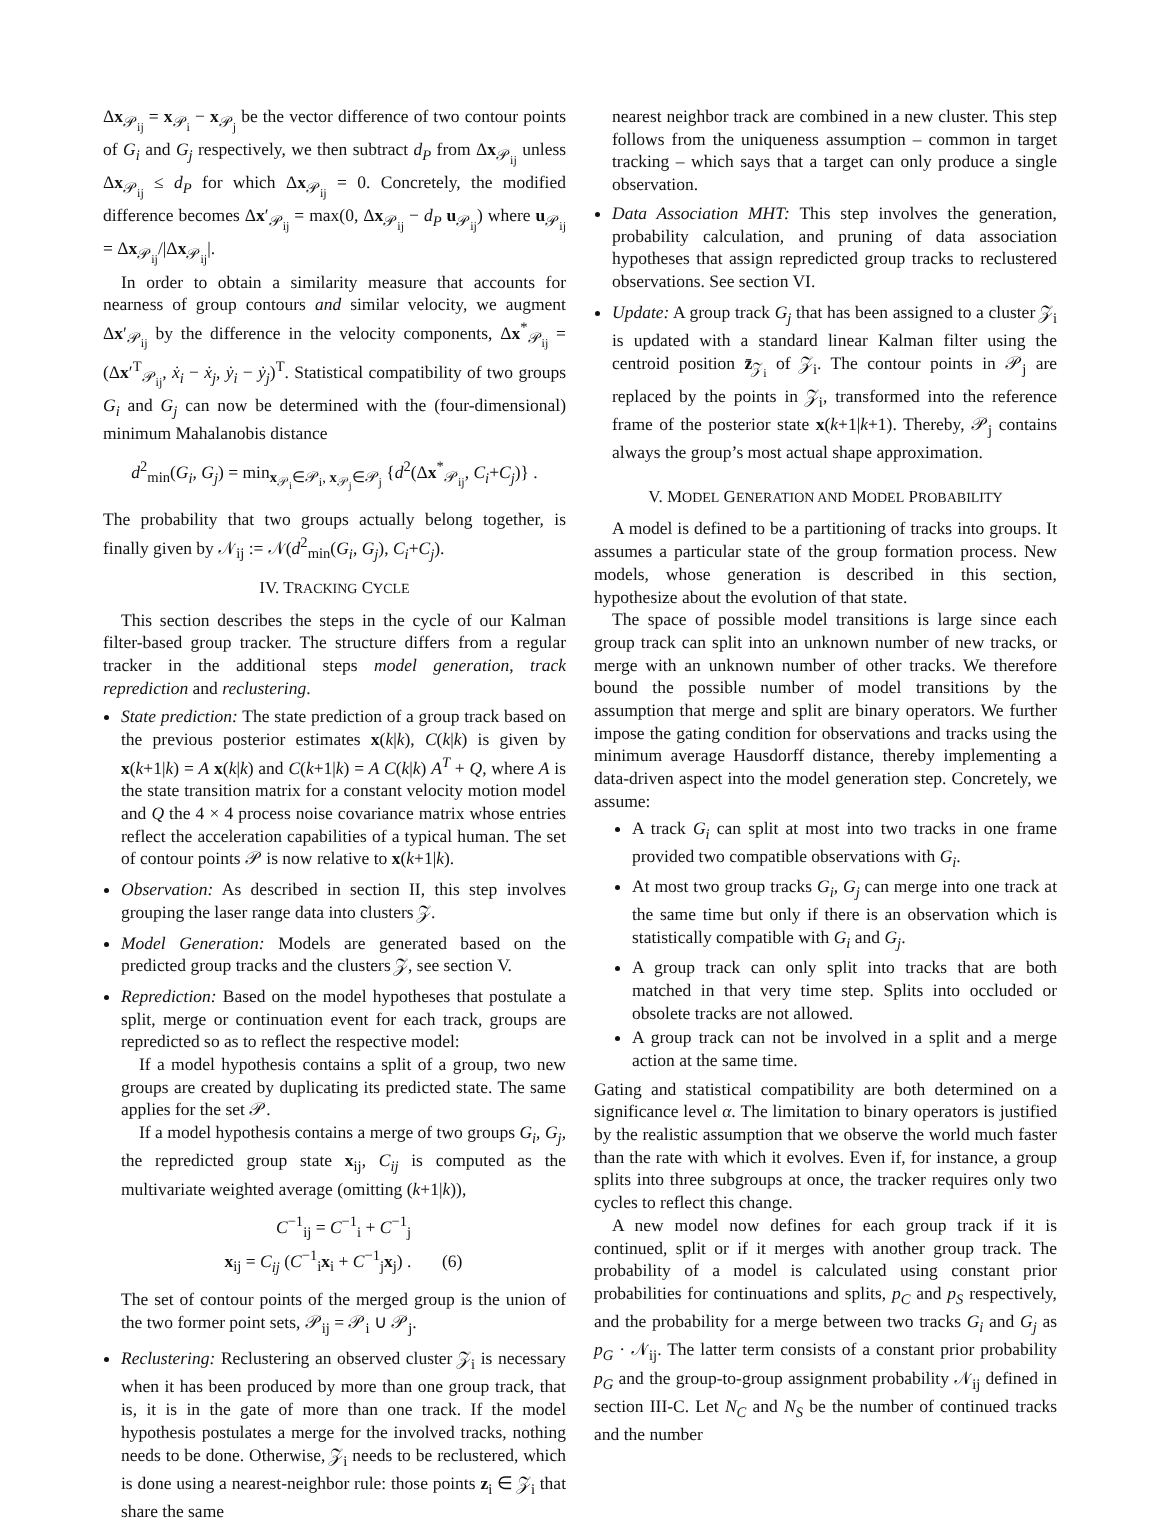Δx<sub>𝒫<sub>ij</sub></sub> = x<sub>𝒫<sub>i</sub></sub> − x<sub>𝒫<sub>j</sub></sub> be the vector difference of two contour points of G<sub>i</sub> and G<sub>j</sub> respectively, we then subtract d<sub>P</sub> from Δx<sub>𝒫<sub>ij</sub></sub> unless Δx<sub>𝒫<sub>ij</sub></sub> ≤ d<sub>P</sub> for which Δx<sub>𝒫<sub>ij</sub></sub> = 0. Concretely, the modified difference becomes Δx′<sub>𝒫<sub>ij</sub></sub> = max(0, Δx<sub>𝒫<sub>ij</sub></sub> − d<sub>P</sub> u<sub>𝒫<sub>ij</sub></sub>) where u<sub>𝒫<sub>ij</sub></sub> = Δx<sub>𝒫<sub>ij</sub></sub>/|Δx<sub>𝒫<sub>ij</sub></sub>|.
In order to obtain a similarity measure that accounts for nearness of group contours and similar velocity, we augment Δx′<sub>𝒫<sub>ij</sub></sub> by the difference in the velocity components, Δx<sup>*</sup><sub>𝒫<sub>ij</sub></sub> = (Δx′<sup>T</sup><sub>𝒫<sub>ij</sub></sub>, ẋ<sub>i</sub> − ẋ<sub>j</sub>, ẏ<sub>i</sub> − ẏ<sub>j</sub>)<sup>T</sup>. Statistical compatibility of two groups G<sub>i</sub> and G<sub>j</sub> can now be determined with the (four-dimensional) minimum Mahalanobis distance
d<sup>2</sup><sub>min</sub>(G<sub>i</sub>, G<sub>j</sub>) = min<sub>x<sub>𝒫<sub>i</sub></sub>∈𝒫<sub>i</sub>, x<sub>𝒫<sub>j</sub></sub>∈𝒫<sub>j</sub></sub> {d<sup>2</sup>(Δx<sup>*</sup><sub>𝒫<sub>ij</sub></sub>, C<sub>i</sub>+C<sub>j</sub>)} .
The probability that two groups actually belong together, is finally given by 𝒩<sub>ij</sub> := 𝒩(d<sup>2</sup><sub>min</sub>(G<sub>i</sub>, G<sub>j</sub>), C<sub>i</sub>+C<sub>j</sub>).
IV. TRACKING CYCLE
This section describes the steps in the cycle of our Kalman filter-based group tracker. The structure differs from a regular tracker in the additional steps model generation, track reprediction and reclustering.
State prediction: The state prediction of a group track based on the previous posterior estimates x(k|k), C(k|k) is given by x(k+1|k) = A x(k|k) and C(k+1|k) = A C(k|k) A<sup>T</sup> + Q, where A is the state transition matrix for a constant velocity motion model and Q the 4 × 4 process noise covariance matrix whose entries reflect the acceleration capabilities of a typical human. The set of contour points 𝒫 is now relative to x(k+1|k).
Observation: As described in section II, this step involves grouping the laser range data into clusters 𝒵.
Model Generation: Models are generated based on the predicted group tracks and the clusters 𝒵, see section V.
Reprediction: Based on the model hypotheses that postulate a split, merge or continuation event for each track, groups are repredicted so as to reflect the respective model:
If a model hypothesis contains a split of a group, two new groups are created by duplicating its predicted state. The same applies for the set 𝒫.
If a model hypothesis contains a merge of two groups G<sub>i</sub>, G<sub>j</sub>, the repredicted group state x<sub>ij</sub>, C<sub>ij</sub> is computed as the multivariate weighted average (omitting (k+1|k)),
C<sup>−1</sup><sub>ij</sub> = C<sup>−1</sup><sub>i</sub> + C<sup>−1</sup><sub>j</sub>
x<sub>ij</sub> = C<sub>ij</sub> (C<sup>−1</sup><sub>i</sub>x<sub>i</sub> + C<sup>−1</sup><sub>j</sub>x<sub>j</sub>) . (6)
The set of contour points of the merged group is the union of the two former point sets, 𝒫<sub>ij</sub> = 𝒫<sub>i</sub> ∪ 𝒫<sub>j</sub>.
Reclustering: Reclustering an observed cluster 𝒵<sub>i</sub> is necessary when it has been produced by more than one group track, that is, it is in the gate of more than one track. If the model hypothesis postulates a merge for the involved tracks, nothing needs to be done. Otherwise, 𝒵<sub>i</sub> needs to be reclustered, which is done using a nearest-neighbor rule: those points z<sub>i</sub> ∈ 𝒵<sub>i</sub> that share the same
nearest neighbor track are combined in a new cluster. This step follows from the uniqueness assumption – common in target tracking – which says that a target can only produce a single observation.
Data Association MHT: This step involves the generation, probability calculation, and pruning of data association hypotheses that assign repredicted group tracks to reclustered observations. See section VI.
Update: A group track G<sub>j</sub> that has been assigned to a cluster 𝒵<sub>i</sub> is updated with a standard linear Kalman filter using the centroid position z̄<sub>𝒵<sub>i</sub></sub> of 𝒵<sub>i</sub>. The contour points in 𝒫<sub>j</sub> are replaced by the points in 𝒵<sub>i</sub>, transformed into the reference frame of the posterior state x(k+1|k+1). Thereby, 𝒫<sub>j</sub> contains always the group’s most actual shape approximation.
V. MODEL GENERATION AND MODEL PROBABILITY
A model is defined to be a partitioning of tracks into groups. It assumes a particular state of the group formation process. New models, whose generation is described in this section, hypothesize about the evolution of that state.
The space of possible model transitions is large since each group track can split into an unknown number of new tracks, or merge with an unknown number of other tracks. We therefore bound the possible number of model transitions by the assumption that merge and split are binary operators. We further impose the gating condition for observations and tracks using the minimum average Hausdorff distance, thereby implementing a data-driven aspect into the model generation step. Concretely, we assume:
A track G<sub>i</sub> can split at most into two tracks in one frame provided two compatible observations with G<sub>i</sub>.
At most two group tracks G<sub>i</sub>, G<sub>j</sub> can merge into one track at the same time but only if there is an observation which is statistically compatible with G<sub>i</sub> and G<sub>j</sub>.
A group track can only split into tracks that are both matched in that very time step. Splits into occluded or obsolete tracks are not allowed.
A group track can not be involved in a split and a merge action at the same time.
Gating and statistical compatibility are both determined on a significance level α. The limitation to binary operators is justified by the realistic assumption that we observe the world much faster than the rate with which it evolves. Even if, for instance, a group splits into three subgroups at once, the tracker requires only two cycles to reflect this change.
A new model now defines for each group track if it is continued, split or if it merges with another group track. The probability of a model is calculated using constant prior probabilities for continuations and splits, p<sub>C</sub> and p<sub>S</sub> respectively, and the probability for a merge between two tracks G<sub>i</sub> and G<sub>j</sub> as p<sub>G</sub> · 𝒩<sub>ij</sub>. The latter term consists of a constant prior probability p<sub>G</sub> and the group-to-group assignment probability 𝒩<sub>ij</sub> defined in section III-C. Let N<sub>C</sub> and N<sub>S</sub> be the number of continued tracks and the number